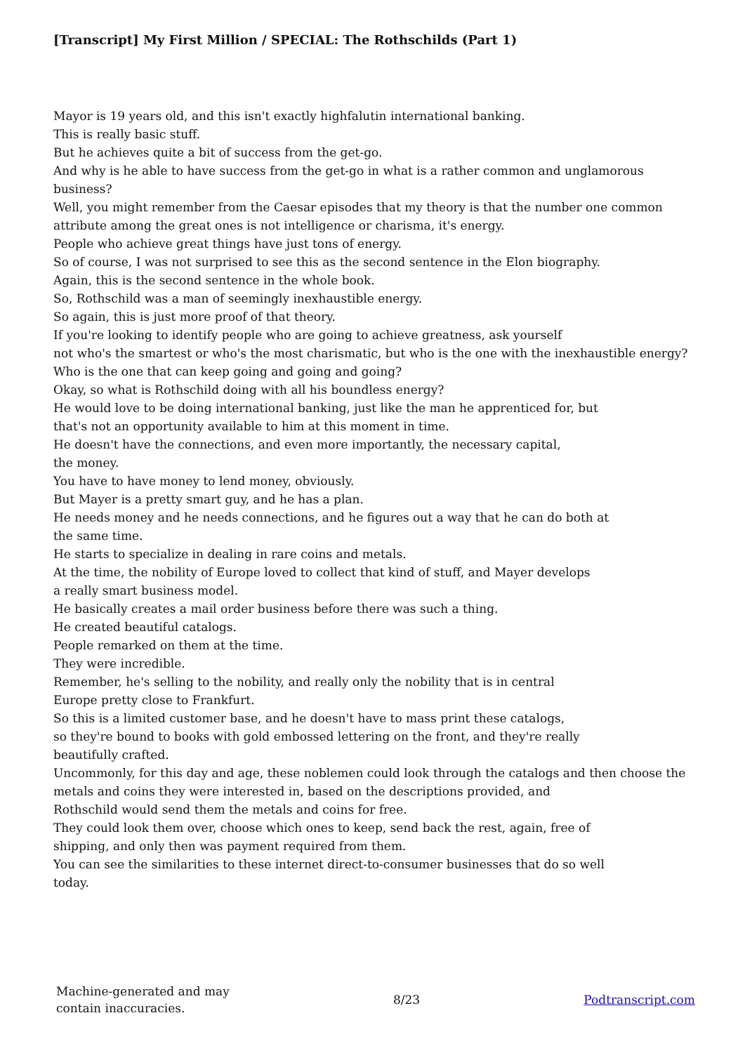[Transcript] My First Million / SPECIAL: The Rothschilds (Part 1)
Mayor is 19 years old, and this isn't exactly highfalutin international banking.
This is really basic stuff.
But he achieves quite a bit of success from the get-go.
And why is he able to have success from the get-go in what is a rather common and unglamorous business?
Well, you might remember from the Caesar episodes that my theory is that the number one common attribute among the great ones is not intelligence or charisma, it's energy.
People who achieve great things have just tons of energy.
So of course, I was not surprised to see this as the second sentence in the Elon biography.
Again, this is the second sentence in the whole book.
So, Rothschild was a man of seemingly inexhaustible energy.
So again, this is just more proof of that theory.
If you're looking to identify people who are going to achieve greatness, ask yourself
not who's the smartest or who's the most charismatic, but who is the one with the inexhaustible energy?
Who is the one that can keep going and going and going?
Okay, so what is Rothschild doing with all his boundless energy?
He would love to be doing international banking, just like the man he apprenticed for, but
that's not an opportunity available to him at this moment in time.
He doesn't have the connections, and even more importantly, the necessary capital,
the money.
You have to have money to lend money, obviously.
But Mayer is a pretty smart guy, and he has a plan.
He needs money and he needs connections, and he figures out a way that he can do both at
the same time.
He starts to specialize in dealing in rare coins and metals.
At the time, the nobility of Europe loved to collect that kind of stuff, and Mayer develops
a really smart business model.
He basically creates a mail order business before there was such a thing.
He created beautiful catalogs.
People remarked on them at the time.
They were incredible.
Remember, he's selling to the nobility, and really only the nobility that is in central
Europe pretty close to Frankfurt.
So this is a limited customer base, and he doesn't have to mass print these catalogs,
so they're bound to books with gold embossed lettering on the front, and they're really
beautifully crafted.
Uncommonly, for this day and age, these noblemen could look through the catalogs and then choose the metals and coins they were interested in, based on the descriptions provided, and
Rothschild would send them the metals and coins for free.
They could look them over, choose which ones to keep, send back the rest, again, free of
shipping, and only then was payment required from them.
You can see the similarities to these internet direct-to-consumer businesses that do so well
today.
Machine-generated and may
contain inaccuracies.
8/23 Podtranscript.com